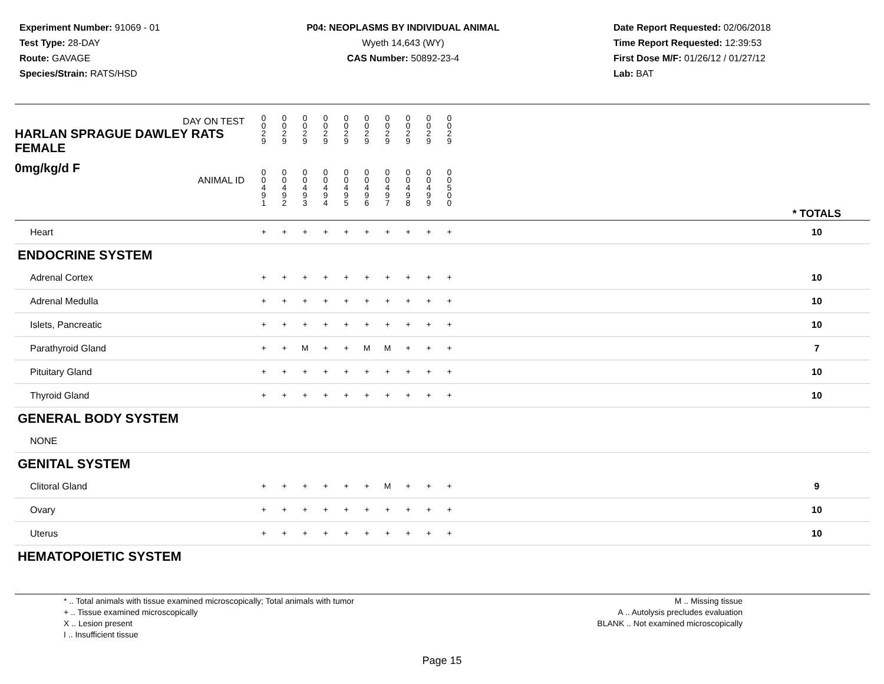Experiment Number: 91069 - 01
Test Type: 28-DAY
Route: GAVAGE
Species/Strain: RATS/HSD
P04: NEOPLASMS BY INDIVIDUAL ANIMAL
Wyeth 14,643 (WY)
CAS Number: 50892-23-4
Date Report Requested: 02/06/2018
Time Report Requested: 12:39:53
First Dose M/F: 01/26/12 / 01/27/12
Lab: BAT
| DAY ON TEST HARLAN SPRAGUE DAWLEY RATS FEMALE | 0 0 2 9 | 0 0 2 9 | 0 0 2 9 | 0 0 2 9 | 0 0 2 9 | 0 0 2 9 | 0 0 2 9 | 0 0 2 9 | 0 0 2 9 | 0 0 2 9 | | |
| 0mg/kg/d F ANIMAL ID | 0 0 4 9 1 | 0 0 4 9 2 | 0 0 4 9 3 | 0 0 4 9 4 | 0 0 4 9 5 | 0 0 4 9 6 | 0 0 4 9 7 | 0 0 4 9 8 | 0 0 4 9 9 | 0 0 5 0 0 | | * TOTALS |
| Heart | + | + | + | + | + | + | + | + | + | + | | 10 |
| ENDOCRINE SYSTEM | | | | | | | | | | | | |
| Adrenal Cortex | + | + | + | + | + | + | + | + | + | + | | 10 |
| Adrenal Medulla | + | + | + | + | + | + | + | + | + | + | | 10 |
| Islets, Pancreatic | + | + | + | + | + | + | + | + | + | + | | 10 |
| Parathyroid Gland | + | + | M | + | + | M | M | + | + | + | | 7 |
| Pituitary Gland | + | + | + | + | + | + | + | + | + | + | | 10 |
| Thyroid Gland | + | + | + | + | + | + | + | + | + | + | | 10 |
| GENERAL BODY SYSTEM | | | | | | | | | | | | |
| NONE | | | | | | | | | | | | |
| GENITAL SYSTEM | | | | | | | | | | | | |
| Clitoral Gland | + | + | + | + | + | + | M | + | + | + | | 9 |
| Ovary | + | + | + | + | + | + | + | + | + | + | | 10 |
| Uterus | + | + | + | + | + | + | + | + | + | + | | 10 |
| HEMATOPOIETIC SYSTEM | | | | | | | | | | | | |
* .. Total animals with tissue examined microscopically; Total animals with tumor
+ .. Tissue examined microscopically
X .. Lesion present
I .. Insufficient tissue
M .. Missing tissue
A .. Autolysis precludes evaluation
BLANK .. Not examined microscopically
Page 15